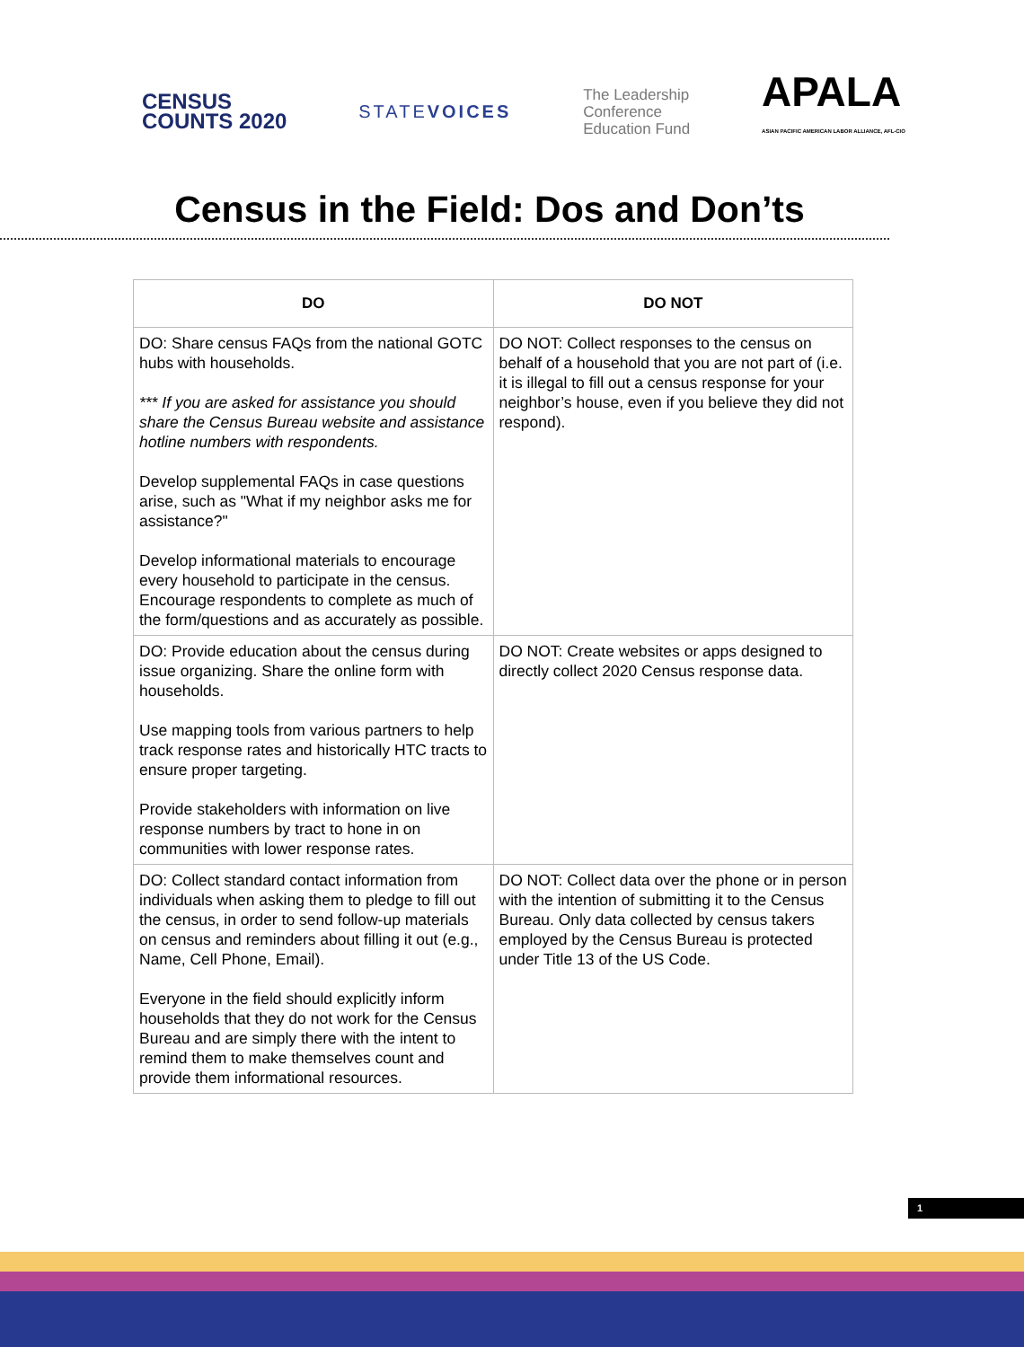CENSUS
COUNTS 2020
STATEVOICES
The Leadership
Conference
Education Fund
APALA
ASIAN PACIFIC AMERICAN LABOR ALLIANCE, AFL-CIO
Census in the Field: Dos and Don’ts
| DO | DO NOT |
| --- | --- |
| DO: Share census FAQs from the national GOTC hubs with households. *** If you are asked for assistance you should share the Census Bureau website and assistance hotline numbers with respondents. Develop supplemental FAQs in case questions arise, such as "What if my neighbor asks me for assistance?" Develop informational materials to encourage every household to participate in the census. Encourage respondents to complete as much of the form/questions and as accurately as possible. | DO NOT: Collect responses to the census on behalf of a household that you are not part of (i.e. it is illegal to fill out a census response for your neighbor’s house, even if you believe they did not respond). |
| DO: Provide education about the census during issue organizing. Share the online form with households. Use mapping tools from various partners to help track response rates and historically HTC tracts to ensure proper targeting. Provide stakeholders with information on live response numbers by tract to hone in on communities with lower response rates. | DO NOT: Create websites or apps designed to directly collect 2020 Census response data. |
| DO: Collect standard contact information from individuals when asking them to pledge to fill out the census, in order to send follow-up materials on census and reminders about filling it out (e.g., Name, Cell Phone, Email). Everyone in the field should explicitly inform households that they do not work for the Census Bureau and are simply there with the intent to remind them to make themselves count and provide them informational resources. | DO NOT: Collect data over the phone or in person with the intention of submitting it to the Census Bureau. Only data collected by census takers employed by the Census Bureau is protected under Title 13 of the US Code. |
1